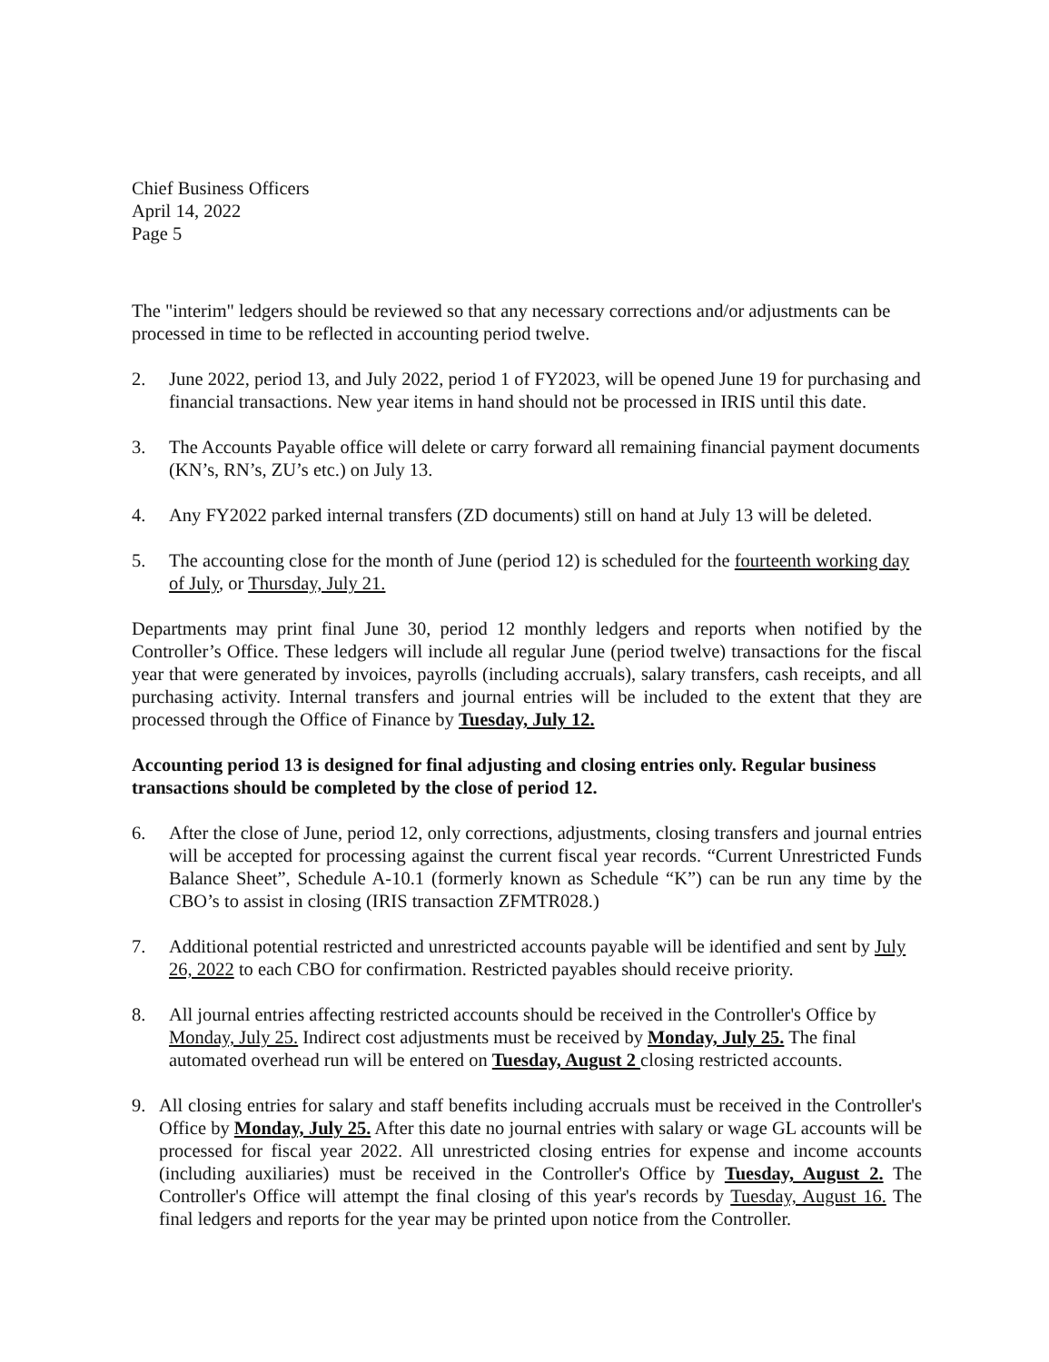Chief Business Officers
April 14, 2022
Page 5
The "interim" ledgers should be reviewed so that any necessary corrections and/or adjustments can be processed in time to be reflected in accounting period twelve.
2. June 2022, period 13, and July 2022, period 1 of FY2023, will be opened June 19 for purchasing and financial transactions. New year items in hand should not be processed in IRIS until this date.
3. The Accounts Payable office will delete or carry forward all remaining financial payment documents (KN’s, RN’s, ZU’s etc.) on July 13.
4. Any FY2022 parked internal transfers (ZD documents) still on hand at July 13 will be deleted.
5. The accounting close for the month of June (period 12) is scheduled for the fourteenth working day of July, or Thursday, July 21.
Departments may print final June 30, period 12 monthly ledgers and reports when notified by the Controller’s Office. These ledgers will include all regular June (period twelve) transactions for the fiscal year that were generated by invoices, payrolls (including accruals), salary transfers, cash receipts, and all purchasing activity. Internal transfers and journal entries will be included to the extent that they are processed through the Office of Finance by Tuesday, July 12.
Accounting period 13 is designed for final adjusting and closing entries only. Regular business transactions should be completed by the close of period 12.
6. After the close of June, period 12, only corrections, adjustments, closing transfers and journal entries will be accepted for processing against the current fiscal year records. “Current Unrestricted Funds Balance Sheet”, Schedule A-10.1 (formerly known as Schedule “K”) can be run any time by the CBO’s to assist in closing (IRIS transaction ZFMTR028.)
7. Additional potential restricted and unrestricted accounts payable will be identified and sent by July 26, 2022 to each CBO for confirmation. Restricted payables should receive priority.
8. All journal entries affecting restricted accounts should be received in the Controller's Office by Monday, July 25. Indirect cost adjustments must be received by Monday, July 25. The final automated overhead run will be entered on Tuesday, August 2 closing restricted accounts.
9. All closing entries for salary and staff benefits including accruals must be received in the Controller's Office by Monday, July 25. After this date no journal entries with salary or wage GL accounts will be processed for fiscal year 2022. All unrestricted closing entries for expense and income accounts (including auxiliaries) must be received in the Controller's Office by Tuesday, August 2. The Controller's Office will attempt the final closing of this year's records by Tuesday, August 16. The final ledgers and reports for the year may be printed upon notice from the Controller.